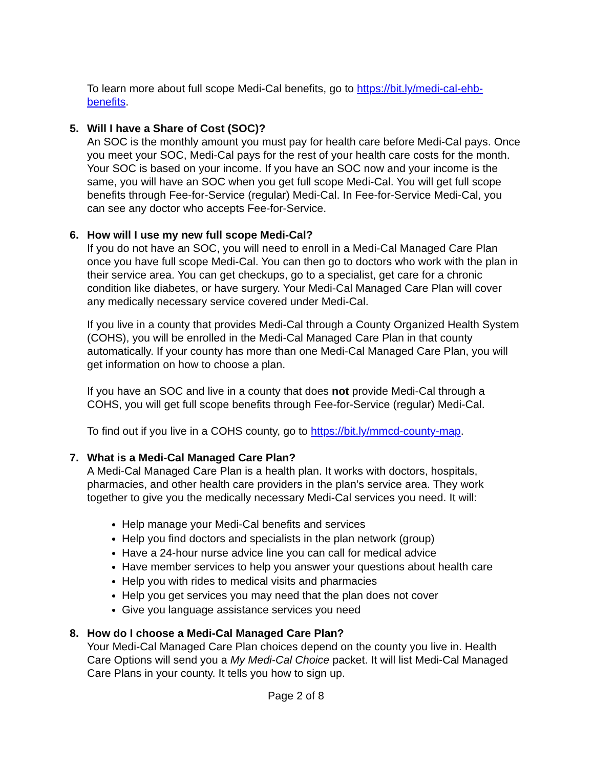To learn more about full scope Medi-Cal benefits, go to https://bit.ly/medi-cal-ehb-benefits.
5. Will I have a Share of Cost (SOC)?
An SOC is the monthly amount you must pay for health care before Medi-Cal pays. Once you meet your SOC, Medi-Cal pays for the rest of your health care costs for the month. Your SOC is based on your income. If you have an SOC now and your income is the same, you will have an SOC when you get full scope Medi-Cal. You will get full scope benefits through Fee-for-Service (regular) Medi-Cal. In Fee-for-Service Medi-Cal, you can see any doctor who accepts Fee-for-Service.
6. How will I use my new full scope Medi-Cal?
If you do not have an SOC, you will need to enroll in a Medi-Cal Managed Care Plan once you have full scope Medi-Cal. You can then go to doctors who work with the plan in their service area. You can get checkups, go to a specialist, get care for a chronic condition like diabetes, or have surgery. Your Medi-Cal Managed Care Plan will cover any medically necessary service covered under Medi-Cal.
If you live in a county that provides Medi-Cal through a County Organized Health System (COHS), you will be enrolled in the Medi-Cal Managed Care Plan in that county automatically. If your county has more than one Medi-Cal Managed Care Plan, you will get information on how to choose a plan.
If you have an SOC and live in a county that does not provide Medi-Cal through a COHS, you will get full scope benefits through Fee-for-Service (regular) Medi-Cal.
To find out if you live in a COHS county, go to https://bit.ly/mmcd-county-map.
7. What is a Medi-Cal Managed Care Plan?
A Medi-Cal Managed Care Plan is a health plan. It works with doctors, hospitals, pharmacies, and other health care providers in the plan’s service area. They work together to give you the medically necessary Medi-Cal services you need. It will:
Help manage your Medi-Cal benefits and services
Help you find doctors and specialists in the plan network (group)
Have a 24-hour nurse advice line you can call for medical advice
Have member services to help you answer your questions about health care
Help you with rides to medical visits and pharmacies
Help you get services you may need that the plan does not cover
Give you language assistance services you need
8. How do I choose a Medi-Cal Managed Care Plan?
Your Medi-Cal Managed Care Plan choices depend on the county you live in. Health Care Options will send you a My Medi-Cal Choice packet. It will list Medi-Cal Managed Care Plans in your county. It tells you how to sign up.
Page 2 of 8